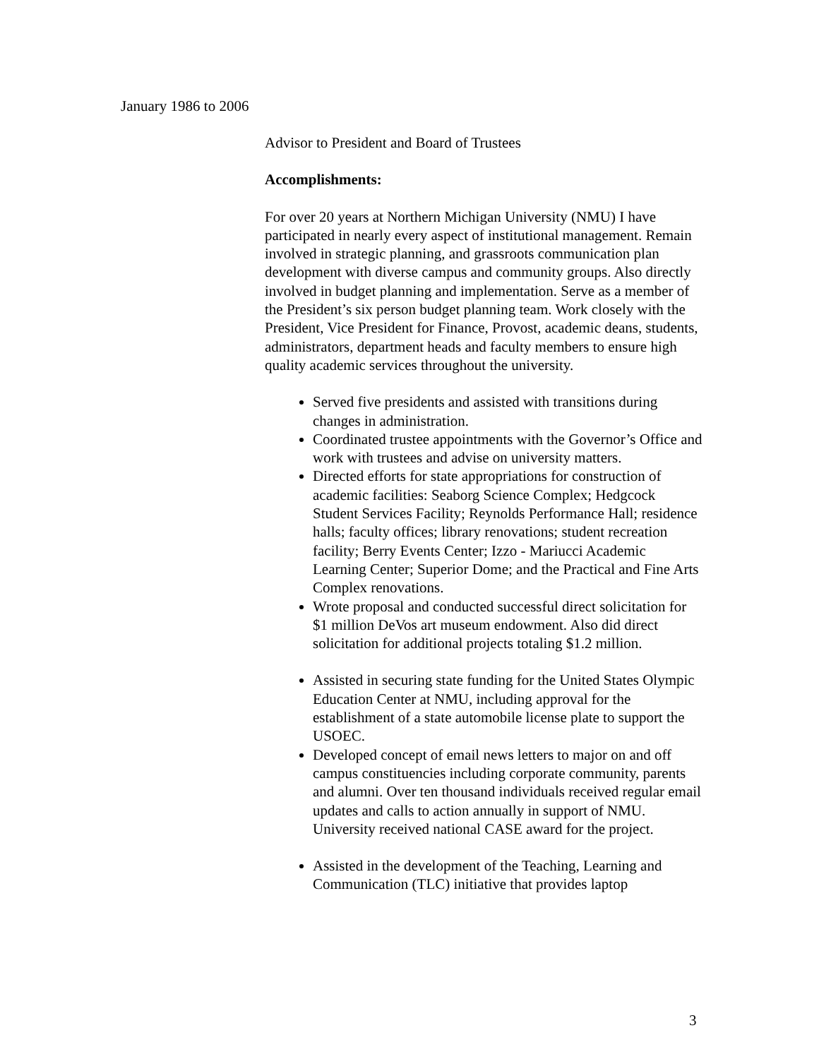January 1986 to 2006
Advisor to President and Board of Trustees
Accomplishments:
For over 20 years at Northern Michigan University (NMU) I have participated in nearly every aspect of institutional management. Remain involved in strategic planning, and grassroots communication plan development with diverse campus and community groups. Also directly involved in budget planning and implementation. Serve as a member of the President’s six person budget planning team. Work closely with the President, Vice President for Finance, Provost, academic deans, students, administrators, department heads and faculty members to ensure high quality academic services throughout the university.
Served five presidents and assisted with transitions during changes in administration.
Coordinated trustee appointments with the Governor’s Office and work with trustees and advise on university matters.
Directed efforts for state appropriations for construction of academic facilities: Seaborg Science Complex; Hedgcock Student Services Facility; Reynolds Performance Hall; residence halls; faculty offices; library renovations; student recreation facility; Berry Events Center; Izzo - Mariucci Academic Learning Center; Superior Dome; and the Practical and Fine Arts Complex renovations.
Wrote proposal and conducted successful direct solicitation for $1 million DeVos art museum endowment. Also did direct solicitation for additional projects totaling $1.2 million.
Assisted in securing state funding for the United States Olympic Education Center at NMU, including approval for the establishment of a state automobile license plate to support the USOEC.
Developed concept of email news letters to major on and off campus constituencies including corporate community, parents and alumni. Over ten thousand individuals received regular email updates and calls to action annually in support of NMU. University received national CASE award for the project.
Assisted in the development of the Teaching, Learning and Communication (TLC) initiative that provides laptop
3